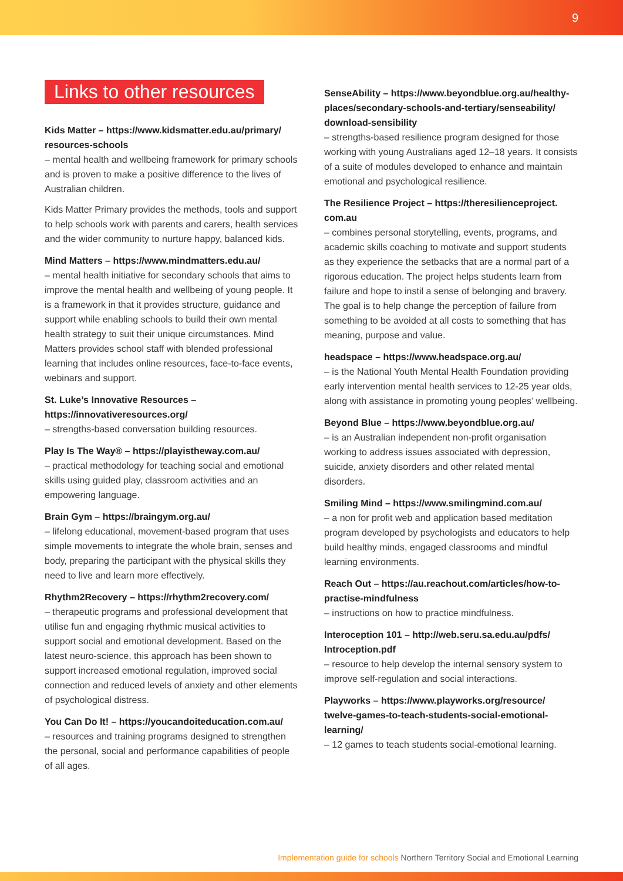9
Links to other resources
Kids Matter – https://www.kidsmatter.edu.au/primary/ resources-schools
– mental health and wellbeing framework for primary schools and is proven to make a positive difference to the lives of Australian children.
Kids Matter Primary provides the methods, tools and support to help schools work with parents and carers, health services and the wider community to nurture happy, balanced kids.
Mind Matters – https://www.mindmatters.edu.au/
– mental health initiative for secondary schools that aims to improve the mental health and wellbeing of young people. It is a framework in that it provides structure, guidance and support while enabling schools to build their own mental health strategy to suit their unique circumstances. Mind Matters provides school staff with blended professional learning that includes online resources, face-to-face events, webinars and support.
St. Luke’s Innovative Resources –
https://innovativeresources.org/
– strengths-based conversation building resources.
Play Is The Way® – https://playistheway.com.au/
– practical methodology for teaching social and emotional skills using guided play, classroom activities and an empowering language.
Brain Gym – https://braingym.org.au/
– lifelong educational, movement-based program that uses simple movements to integrate the whole brain, senses and body, preparing the participant with the physical skills they need to live and learn more effectively.
Rhythm2Recovery – https://rhythm2recovery.com/
– therapeutic programs and professional development that utilise fun and engaging rhythmic musical activities to support social and emotional development. Based on the latest neuro-science, this approach has been shown to support increased emotional regulation, improved social connection and reduced levels of anxiety and other elements of psychological distress.
You Can Do It! – https://youcandoiteducation.com.au/
– resources and training programs designed to strengthen the personal, social and performance capabilities of people of all ages.
SenseAbility – https://www.beyondblue.org.au/healthy-places/secondary-schools-and-tertiary/senseability/ download-sensibility
– strengths-based resilience program designed for those working with young Australians aged 12–18 years. It consists of a suite of modules developed to enhance and maintain emotional and psychological resilience.
The Resilience Project – https://theresilienceproject. com.au
– combines personal storytelling, events, programs, and academic skills coaching to motivate and support students as they experience the setbacks that are a normal part of a rigorous education. The project helps students learn from failure and hope to instil a sense of belonging and bravery. The goal is to help change the perception of failure from something to be avoided at all costs to something that has meaning, purpose and value.
headspace – https://www.headspace.org.au/
– is the National Youth Mental Health Foundation providing early intervention mental health services to 12-25 year olds, along with assistance in promoting young peoples’ wellbeing.
Beyond Blue – https://www.beyondblue.org.au/
– is an Australian independent non-profit organisation working to address issues associated with depression, suicide, anxiety disorders and other related mental disorders.
Smiling Mind – https://www.smilingmind.com.au/
– a non for profit web and application based meditation program developed by psychologists and educators to help build healthy minds, engaged classrooms and mindful learning environments.
Reach Out – https://au.reachout.com/articles/how-to-practise-mindfulness
– instructions on how to practice mindfulness.
Interoception 101 – http://web.seru.sa.edu.au/pdfs/ Introception.pdf
– resource to help develop the internal sensory system to improve self-regulation and social interactions.
Playworks – https://www.playworks.org/resource/ twelve-games-to-teach-students-social-emotional-learning/
– 12 games to teach students social-emotional learning.
Implementation guide for schools Northern Territory Social and Emotional Learning